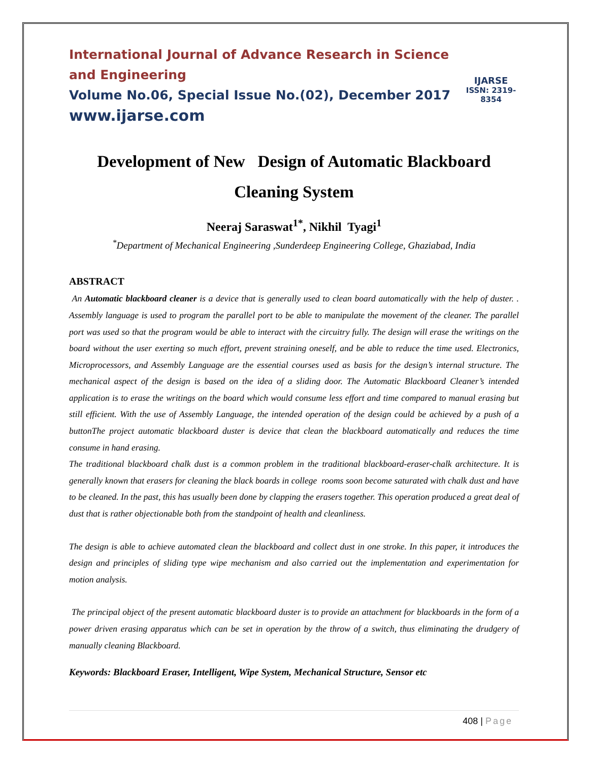International Journal of Advance Research in Science and Engineering
Volume No.06, Special Issue No.(02), December 2017
www.ijarse.com
IJARSE
ISSN: 2319-8354
Development of New Design of Automatic Blackboard Cleaning System
Neeraj Saraswat<sup>1*</sup>, Nikhil Tyagi<sup>1</sup>
<sup>*</sup> Department of Mechanical Engineering ,Sunderdeep Engineering College, Ghaziabad, India
ABSTRACT
An Automatic blackboard cleaner is a device that is generally used to clean board automatically with the help of duster. . Assembly language is used to program the parallel port to be able to manipulate the movement of the cleaner. The parallel port was used so that the program would be able to interact with the circuitry fully. The design will erase the writings on the board without the user exerting so much effort, prevent straining oneself, and be able to reduce the time used. Electronics, Microprocessors, and Assembly Language are the essential courses used as basis for the design’s internal structure. The mechanical aspect of the design is based on the idea of a sliding door. The Automatic Blackboard Cleaner’s intended application is to erase the writings on the board which would consume less effort and time compared to manual erasing but still efficient. With the use of Assembly Language, the intended operation of the design could be achieved by a push of a buttonThe project automatic blackboard duster is device that clean the blackboard automatically and reduces the time consume in hand erasing.
The traditional blackboard chalk dust is a common problem in the traditional blackboard-eraser-chalk architecture. It is generally known that erasers for cleaning the black boards in college rooms soon become saturated with chalk dust and have to be cleaned. In the past, this has usually been done by clapping the erasers together. This operation produced a great deal of dust that is rather objectionable both from the standpoint of health and cleanliness.
The design is able to achieve automated clean the blackboard and collect dust in one stroke. In this paper, it introduces the design and principles of sliding type wipe mechanism and also carried out the implementation and experimentation for motion analysis.
The principal object of the present automatic blackboard duster is to provide an attachment for blackboards in the form of a power driven erasing apparatus which can be set in operation by the throw of a switch, thus eliminating the drudgery of manually cleaning Blackboard.
Keywords: Blackboard Eraser, Intelligent, Wipe System, Mechanical Structure, Sensor etc
408 | Page